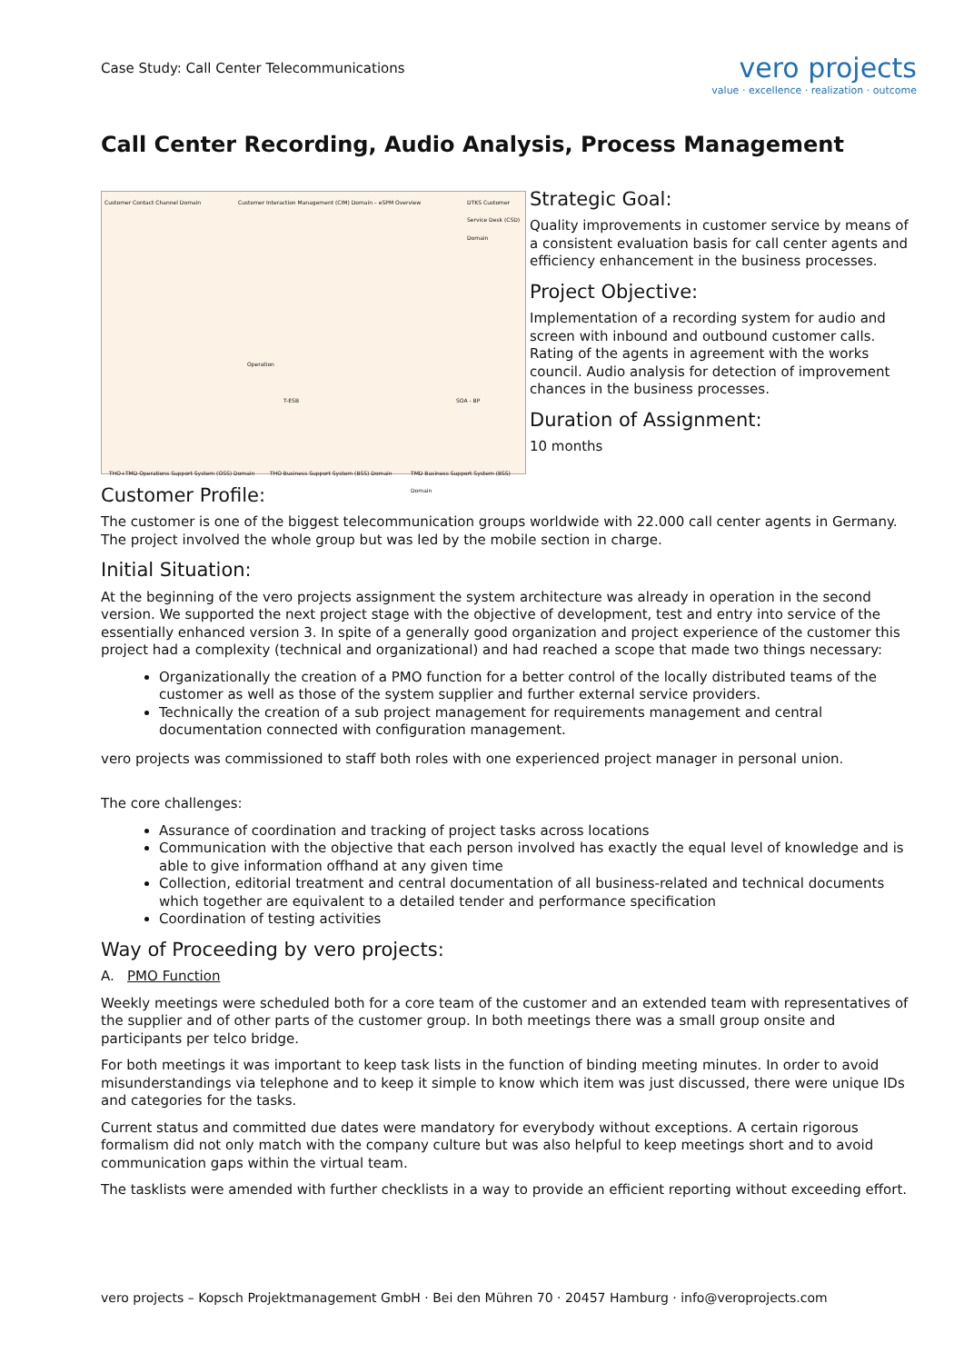Case Study: Call Center Telecommunications
vero projects
value · excellence · realization · outcome
Call Center Recording, Audio Analysis, Process Management
Customer Contact Channel Domain Customer Interaction Management (CIM) Domain – eSPM Overview DTKS Customer Service Desk (CSD) Domain
Operation
T-ESB SOA - BP
THO+TMD Operations Support System (OSS) Domain THO Business Support System (BSS) Domain TMD Business Support System (BSS) Domain
Strategic Goal:
Quality improvements in customer service by means of a consistent evaluation basis for call center agents and efficiency enhancement in the business processes.
Project Objective:
Implementation of a recording system for audio and screen with inbound and outbound customer calls. Rating of the agents in agreement with the works council. Audio analysis for detection of improvement chances in the business processes.
Duration of Assignment:
10 months
Customer Profile:
The customer is one of the biggest telecommunication groups worldwide with 22.000 call center agents in Germany. The project involved the whole group but was led by the mobile section in charge.
Initial Situation:
At the beginning of the vero projects assignment the system architecture was already in operation in the second version. We supported the next project stage with the objective of development, test and entry into service of the essentially enhanced version 3. In spite of a generally good organization and project experience of the customer this project had a complexity (technical and organizational) and had reached a scope that made two things necessary:
Organizationally the creation of a PMO function for a better control of the locally distributed teams of the customer as well as those of the system supplier and further external service providers.
Technically the creation of a sub project management for requirements management and central documentation connected with configuration management.
vero projects was commissioned to staff both roles with one experienced project manager in personal union.
The core challenges:
Assurance of coordination and tracking of project tasks across locations
Communication with the objective that each person involved has exactly the equal level of knowledge and is able to give information offhand at any given time
Collection, editorial treatment and central documentation of all business-related and technical documents which together are equivalent to a detailed tender and performance specification
Coordination of testing activities
Way of Proceeding by vero projects:
A. PMO Function
Weekly meetings were scheduled both for a core team of the customer and an extended team with representatives of the supplier and of other parts of the customer group. In both meetings there was a small group onsite and participants per telco bridge.
For both meetings it was important to keep task lists in the function of binding meeting minutes. In order to avoid misunderstandings via telephone and to keep it simple to know which item was just discussed, there were unique IDs and categories for the tasks.
Current status and committed due dates were mandatory for everybody without exceptions. A certain rigorous formalism did not only match with the company culture but was also helpful to keep meetings short and to avoid communication gaps within the virtual team.
The tasklists were amended with further checklists in a way to provide an efficient reporting without exceeding effort.
vero projects – Kopsch Projektmanagement GmbH · Bei den Mühren 70 · 20457 Hamburg · info@veroprojects.com